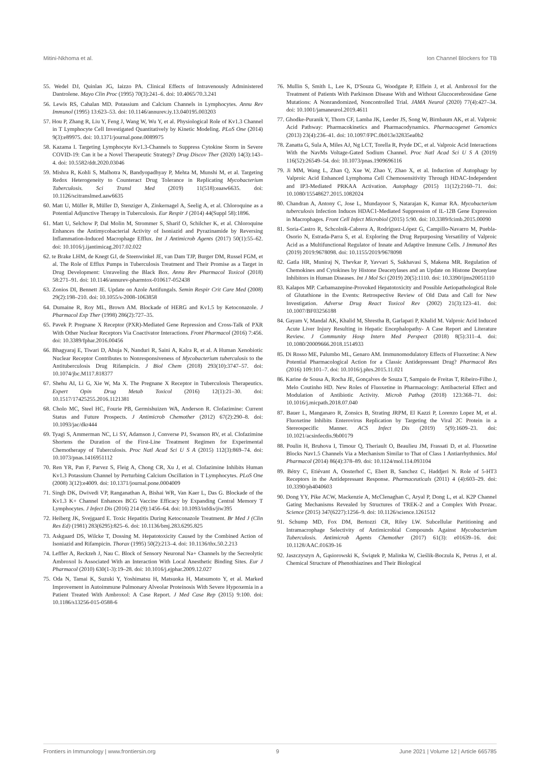Mitini-Nkhoma et al. Ion Channel Blockers for TB
55. Wedel DJ, Quinlan JG, Iaizzo PA. Clinical Effects of Intravenously Administered Dantrolene. Mayo Clin Proc (1995) 70(3):241–6. doi: 10.4065/70.3.241
56. Lewis RS, Cahalan MD. Potassium and Calcium Channels in Lymphocytes. Annu Rev Immunol (1995) 13:623–53. doi: 10.1146/annurev.iy.13.040195.003203
57. Hou P, Zhang R, Liu Y, Feng J, Wang W, Wu Y, et al. Physiological Role of Kv1.3 Channel in T Lymphocyte Cell Investigated Quantitatively by Kinetic Modeling. PLoS One (2014) 9(3):e89975. doi: 10.1371/journal.pone.0089975
58. Kazama I. Targeting Lymphocyte Kv1.3-Channels to Suppress Cytokine Storm in Severe COVID-19: Can it be a Novel Therapeutic Strategy? Drug Discov Ther (2020) 14(3):143–4. doi: 10.5582/ddt.2020.03046
59. Mishra R, Kohli S, Malhotra N, Bandyopadhyay P, Mehta M, Munshi M, et al. Targeting Redox Heterogeneity to Counteract Drug Tolerance in Replicating Mycobacterium Tuberculosis. Sci Transl Med (2019) 11(518):eaaw6635. doi: 10.1126/scitranslmed.aaw6635
60. Matt U, Müller R, Müller D, Stenziger A, Zinkernagel A, Seelig A, et al. Chloroquine as a Potential Adjunctive Therapy in Tuberculosis. Eur Respir J (2014) 44(Suppl 58):1896.
61. Matt U, Selchow P, Dal Molin M, Strommer S, Sharif O, Schilcher K, et al. Chloroquine Enhances the Antimycobacterial Activity of Isoniazid and Pyrazinamide by Reversing Inflammation-Induced Macrophage Efflux. Int J Antimicrob Agents (2017) 50(1):55–62. doi: 10.1016/j.ijantimicag.2017.02.022
62. te Brake LHM, de Knegt GJ, de Steenwinkel JE, van Dam TJP, Burger DM, Russel FGM, et al. The Role of Efflux Pumps in Tuberculosis Treatment and Their Promise as a Target in Drug Development: Unraveling the Black Box. Annu Rev Pharmacol Toxicol (2018) 58:271–91. doi: 10.1146/annurev-pharmtox-010617-052438
63. Zonios DI, Bennett JE. Update on Azole Antifungals. Semin Respir Crit Care Med (2008) 29(2):198–210. doi: 10.1055/s-2008-1063858
64. Dumaine R, Roy ML, Brown AM. Blockade of HERG and Kv1.5 by Ketoconazole. J Pharmacol Exp Ther (1998) 286(2):727–35.
65. Pavek P. Pregnane X Receptor (PXR)-Mediated Gene Repression and Cross-Talk of PXR With Other Nuclear Receptors Via Coactivator Interactions. Front Pharmacol (2016) 7:456. doi: 10.3389/fphar.2016.00456
66. Bhagyaraj E, Tiwari D, Ahuja N, Nanduri R, Saini A, Kalra R, et al. A Human Xenobiotic Nuclear Receptor Contributes to Nonresponsiveness of Mycobacterium tuberculosis to the Antituberculosis Drug Rifampicin. J Biol Chem (2018) 293(10):3747–57. doi: 10.1074/jbc.M117.818377
67. Shehu AI, Li G, Xie W, Ma X. The Pregnane X Receptor in Tuberculosis Therapeutics. Expert Opin Drug Metab Toxicol (2016) 12(1):21–30. doi: 10.1517/17425255.2016.1121381
68. Cholo MC, Steel HC, Fourie PB, Germishuizen WA, Anderson R. Clofazimine: Current Status and Future Prospects. J Antimicrob Chemother (2012) 67(2):290–8. doi: 10.1093/jac/dkr444
69. Tyagi S, Ammerman NC, Li SY, Adamson J, Converse PJ, Swanson RV, et al. Clofazimine Shortens the Duration of the First-Line Treatment Regimen for Experimental Chemotherapy of Tuberculosis. Proc Natl Acad Sci U S A (2015) 112(3):869–74. doi: 10.1073/pnas.1416951112
70. Ren YR, Pan F, Parvez S, Fleig A, Chong CR, Xu J, et al. Clofazimine Inhibits Human Kv1.3 Potassium Channel by Perturbing Calcium Oscillation in T Lymphocytes. PLoS One (2008) 3(12):e4009. doi: 10.1371/journal.pone.0004009
71. Singh DK, Dwivedi VP, Ranganathan A, Bishai WR, Van Kaer L, Das G. Blockade of the Kv1.3 K+ Channel Enhances BCG Vaccine Efficacy by Expanding Central Memory T Lymphocytes. J Infect Dis (2016) 214 (9):1456–64. doi: 10.1093/infdis/jiw395
72. Heiberg JK, Svejgaard E. Toxic Hepatitis During Ketoconazole Treatment. Br Med J (Clin Res Ed) (1981) 283(6295):825–6. doi: 10.1136/bmj.283.6295.825
73. Askgaard DS, Wilcke T, Dossing M. Hepatotoxicity Caused by the Combined Action of Isoniazid and Rifampicin. Thorax (1995) 50(2):213–4. doi: 10.1136/thx.50.2.213
74. Leffler A, Reckzeh J, Nau C. Block of Sensory Neuronal Na+ Channels by the Secreolytic Ambroxol Is Associated With an Interaction With Local Anesthetic Binding Sites. Eur J Pharmacol (2010) 630(1-3):19–28. doi: 10.1016/j.ejphar.2009.12.027
75. Oda N, Tamai K, Suzuki Y, Yoshimatsu H, Matsuoka H, Matsumoto Y, et al. Marked Improvement in Autoimmune Pulmonary Alveolar Proteinosis With Severe Hypoxemia in a Patient Treated With Ambroxol: A Case Report. J Med Case Rep (2015) 9:100. doi: 10.1186/s13256-015-0588-6
76. Mullin S, Smith L, Lee K, D'Souza G, Woodgate P, Elflein J, et al. Ambroxol for the Treatment of Patients With Parkinson Disease With and Without Glucocerebrosidase Gene Mutations: A Nonrandomized, Noncontrolled Trial. JAMA Neurol (2020) 77(4):427–34. doi: 10.1001/jamaneurol.2019.4611
77. Ghodke-Puranik Y, Thorn CF, Lamba JK, Leeder JS, Song W, Birnbaum AK, et al. Valproic Acid Pathway: Pharmacokinetics and Pharmacodynamics. Pharmacogenet Genomics (2013) 23(4):236–41. doi: 10.1097/FPC.0b013e32835ea0b2
78. Zanatta G, Sula A, Miles AJ, Ng LCT, Torella R, Pryde DC, et al. Valproic Acid Interactions With the NavMs Voltage-Gated Sodium Channel. Proc Natl Acad Sci U S A (2019) 116(52):26549–54. doi: 10.1073/pnas.1909696116
79. Ji MM, Wang L, Zhan Q, Xue W, Zhao Y, Zhao X, et al. Induction of Autophagy by Valproic Acid Enhanced Lymphoma Cell Chemosensitivity Through HDAC-Independent and IP3-Mediated PRKAA Activation. Autophagy (2015) 11(12):2160–71. doi: 10.1080/15548627.2015.1082024
80. Chandran A, Antony C, Jose L, Mundayoor S, Natarajan K, Kumar RA. Mycobacterium tuberculosis Infection Induces HDAC1-Mediated Suppression of IL-12B Gene Expression in Macrophages. Front Cell Infect Microbiol (2015) 5:90. doi: 10.3389/fcimb.2015.00090
81. Soria-Castro R, Schcolnik-Cabrera A, Rodríguez-López G, Campillo-Navarro M, Puebla-Osorio N, Estrada-Parra S, et al. Exploring the Drug Repurposing Versatility of Valproic Acid as a Multifunctional Regulator of Innate and Adaptive Immune Cells. J Immunol Res (2019) 2019:9678098. doi: 10.1155/2019/9678098
82. Gatla HR, Muniraj N, Thevkar P, Yavvari S, Sukhavasi S, Makena MR. Regulation of Chemokines and Cytokines by Histone Deacetylases and an Update on Histone Decetylase Inhibitors in Human Diseases. Int J Mol Sci (2019) 20(5):1110. doi: 10.3390/ijms20051110
83. Kalapos MP. Carbamazepine-Provoked Hepatotoxicity and Possible Aetiopathological Role of Glutathione in the Events: Retrospective Review of Old Data and Call for New Investigation. Adverse Drug React Toxicol Rev (2002) 21(3):123–41. doi: 10.1007/BF03256188
84. Gayam V, Mandal AK, Khalid M, Shrestha B, Garlapati P, Khalid M. Valproic Acid Induced Acute Liver Injury Resulting in Hepatic Encephalopathy- A Case Report and Literature Review. J Community Hosp Intern Med Perspect (2018) 8(5):311–4. doi: 10.1080/20009666.2018.1514933
85. Di Rosso ME, Palumbo ML, Genaro AM. Immunomodulatory Effects of Fluoxetine: A New Potential Pharmacological Action for a Classic Antidepressant Drug? Pharmacol Res (2016) 109:101–7. doi: 10.1016/j.phrs.2015.11.021
86. Karine de Sousa A, Rocha JE, Gonçalves de Souza T, Sampaio de Freitas T, Ribeiro-Filho J, Melo Coutinho HD. New Roles of Fluoxetine in Pharmacology: Antibacterial Effect and Modulation of Antibiotic Activity. Microb Pathog (2018) 123:368–71. doi: 10.1016/j.micpath.2018.07.040
87. Bauer L, Manganaro R, Zonsics B, Strating JRPM, El Kazzi P, Lorenzo Lopez M, et al. Fluoxetine Inhibits Enterovirus Replication by Targeting the Viral 2C Protein in a Stereospecific Manner. ACS Infect Dis (2019) 5(9):1609–23. doi: 10.1021/acsinfecdis.9b00179
88. Poulin H, Bruhova I, Timour Q, Theriault O, Beaulieu JM, Frassati D, et al. Fluoxetine Blocks Nav1.5 Channels Via a Mechanism Similar to That of Class 1 Antiarrhythmics. Mol Pharmacol (2014) 86(4):378–89. doi: 10.1124/mol.114.093104
89. Bétry C, Etiévant A, Oosterhof C, Ebert B, Sanchez C, Haddjeri N. Role of 5-HT3 Receptors in the Antidepressant Response. Pharmaceuticals (2011) 4 (4):603–29. doi: 10.3390/ph4040603
90. Dong YY, Pike ACW, Mackenzie A, McClenaghan C, Aryal P, Dong L, et al. K2P Channel Gating Mechanisms Revealed by Structures of TREK-2 and a Complex With Prozac. Science (2015) 347(6227):1256–9. doi: 10.1126/science.1261512
91. Schump MD, Fox DM, Bertozzi CR, Riley LW. Subcellular Partitioning and Intramacrophage Selectivity of Antimicrobial Compounds Against Mycobacterium Tuberculosis. Antimicrob Agents Chemother (2017) 61(3): e01639–16. doi: 10.1128/AAC.01639-16
92. Jaszczyszyn A, Gąsiorowski K, Świątek P, Malinka W, Cieślik-Boczula K, Petrus J, et al. Chemical Structure of Phenothiazines and Their Biological
Frontiers in Immunology | www.frontiersin.org 9 June 2021 | Volume 12 | Article 665785